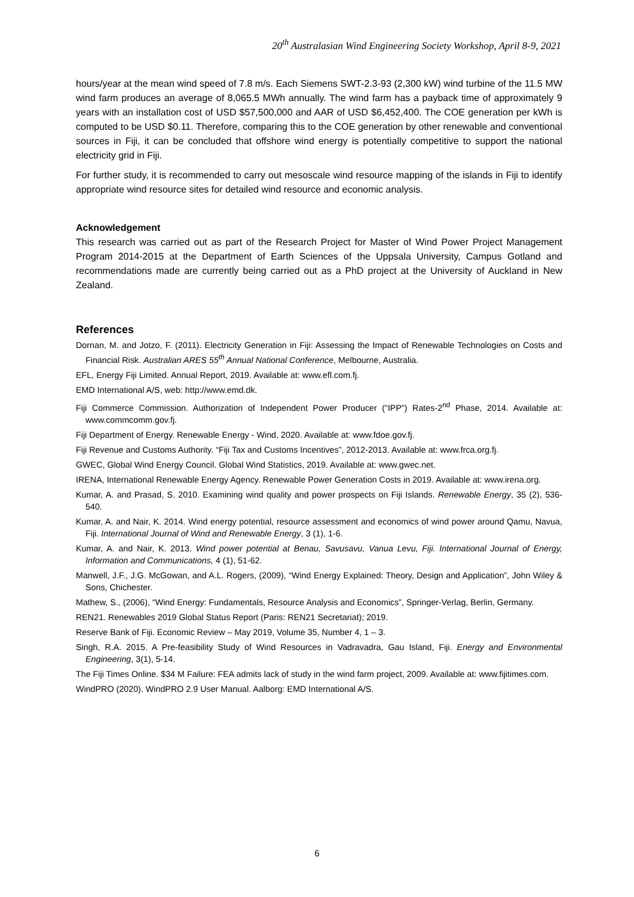20<sup>th</sup> Australasian Wind Engineering Society Workshop, April 8-9, 2021
hours/year at the mean wind speed of 7.8 m/s. Each Siemens SWT-2.3-93 (2,300 kW) wind turbine of the 11.5 MW wind farm produces an average of 8,065.5 MWh annually. The wind farm has a payback time of approximately 9 years with an installation cost of USD $57,500,000 and AAR of USD $6,452,400. The COE generation per kWh is computed to be USD $0.11. Therefore, comparing this to the COE generation by other renewable and conventional sources in Fiji, it can be concluded that offshore wind energy is potentially competitive to support the national electricity grid in Fiji.
For further study, it is recommended to carry out mesoscale wind resource mapping of the islands in Fiji to identify appropriate wind resource sites for detailed wind resource and economic analysis.
Acknowledgement
This research was carried out as part of the Research Project for Master of Wind Power Project Management Program 2014-2015 at the Department of Earth Sciences of the Uppsala University, Campus Gotland and recommendations made are currently being carried out as a PhD project at the University of Auckland in New Zealand.
References
Dornan, M. and Jotzo, F. (2011). Electricity Generation in Fiji: Assessing the Impact of Renewable Technologies on Costs and Financial Risk. Australian ARES 55<sup>th</sup> Annual National Conference, Melbourne, Australia.
EFL, Energy Fiji Limited. Annual Report, 2019. Available at: www.efl.com.fj.
EMD International A/S, web: http://www.emd.dk.
Fiji Commerce Commission. Authorization of Independent Power Producer (“IPP”) Rates-2<sup>nd</sup> Phase, 2014. Available at: www.commcomm.gov.fj.
Fiji Department of Energy. Renewable Energy - Wind, 2020. Available at: www.fdoe.gov.fj.
Fiji Revenue and Customs Authority. “Fiji Tax and Customs Incentives”, 2012-2013. Available at: www.frca.org.fj.
GWEC, Global Wind Energy Council. Global Wind Statistics, 2019. Available at: www.gwec.net.
IRENA, International Renewable Energy Agency. Renewable Power Generation Costs in 2019. Available at: www.irena.org.
Kumar, A. and Prasad, S. 2010. Examining wind quality and power prospects on Fiji Islands. Renewable Energy, 35 (2), 536-540.
Kumar, A. and Nair, K. 2014. Wind energy potential, resource assessment and economics of wind power around Qamu, Navua, Fiji. International Journal of Wind and Renewable Energy, 3 (1), 1-6.
Kumar, A. and Nair, K. 2013. Wind power potential at Benau, Savusavu, Vanua Levu, Fiji. International Journal of Energy, Information and Communications, 4 (1), 51-62.
Manwell, J.F., J.G. McGowan, and A.L. Rogers, (2009), “Wind Energy Explained: Theory, Design and Application”, John Wiley & Sons, Chichester.
Mathew, S., (2006), “Wind Energy: Fundamentals, Resource Analysis and Economics”, Springer-Verlag, Berlin, Germany.
REN21. Renewables 2019 Global Status Report (Paris: REN21 Secretariat); 2019.
Reserve Bank of Fiji. Economic Review – May 2019, Volume 35, Number 4, 1 – 3.
Singh, R.A. 2015. A Pre-feasibility Study of Wind Resources in Vadravadra, Gau Island, Fiji. Energy and Environmental Engineering, 3(1), 5-14.
The Fiji Times Online. $34 M Failure: FEA admits lack of study in the wind farm project, 2009. Available at: www.fijitimes.com.
WindPRO (2020). WindPRO 2.9 User Manual. Aalborg: EMD International A/S.
6